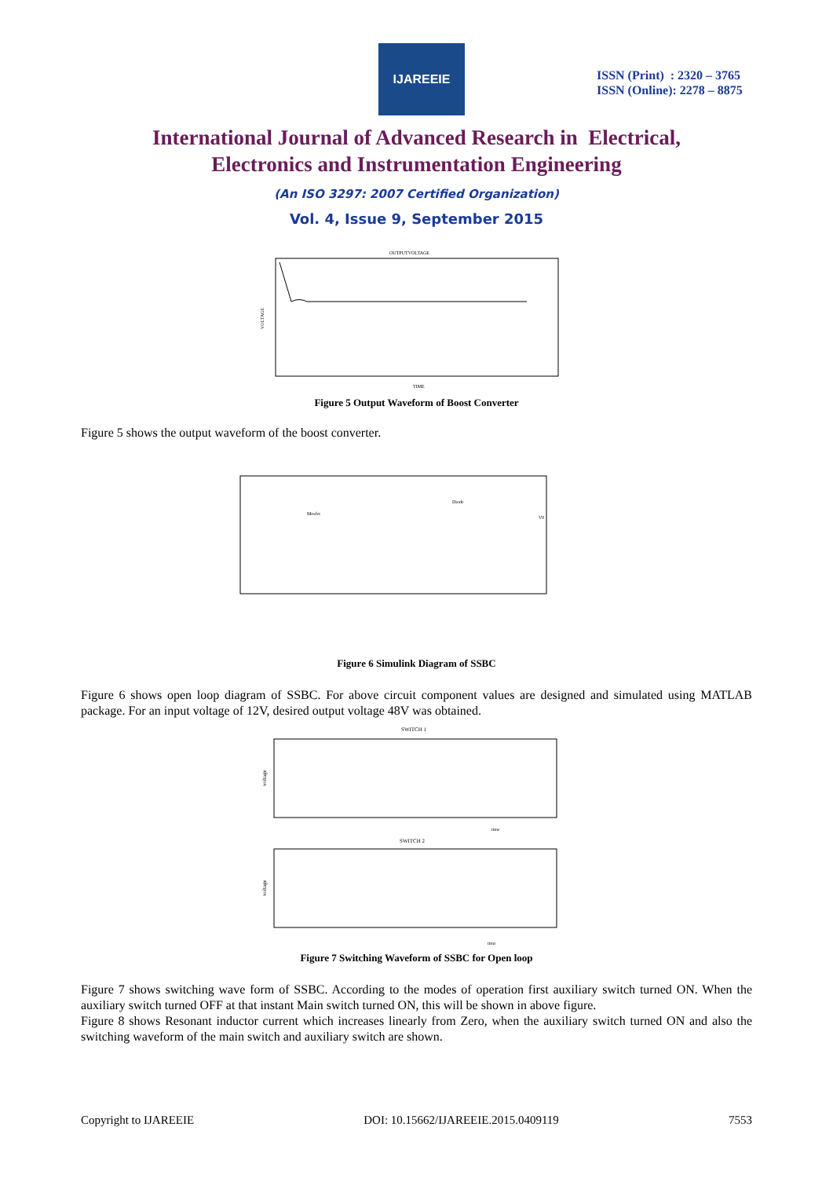IJAREEIE
ISSN (Print) : 2320 – 3765
ISSN (Online): 2278 – 8875
International Journal of Advanced Research in Electrical,
Electronics and Instrumentation Engineering
(An ISO 3297: 2007 Certified Organization)
Vol. 4, Issue 9, September 2015
OUTPUTVOLTAGE
VOLTAGE
TIME
Figure 5 Output Waveform of Boost Converter
Figure 5 shows the output waveform of the boost converter.
Mosfet
Diode
V0
Figure 6 Simulink Diagram of SSBC
Figure 6 shows open loop diagram of SSBC. For above circuit component values are designed and simulated using MATLAB package. For an input voltage of 12V, desired output voltage 48V was obtained.
SWITCH 1
voltage
time
SWITCH 2
voltage
time
Figure 7 Switching Waveform of SSBC for Open loop
Figure 7 shows switching wave form of SSBC. According to the modes of operation first auxiliary switch turned ON. When the auxiliary switch turned OFF at that instant Main switch turned ON, this will be shown in above figure.
Figure 8 shows Resonant inductor current which increases linearly from Zero, when the auxiliary switch turned ON and also the switching waveform of the main switch and auxiliary switch are shown.
Copyright to IJAREEIE DOI: 10.15662/IJAREEIE.2015.0409119 7553